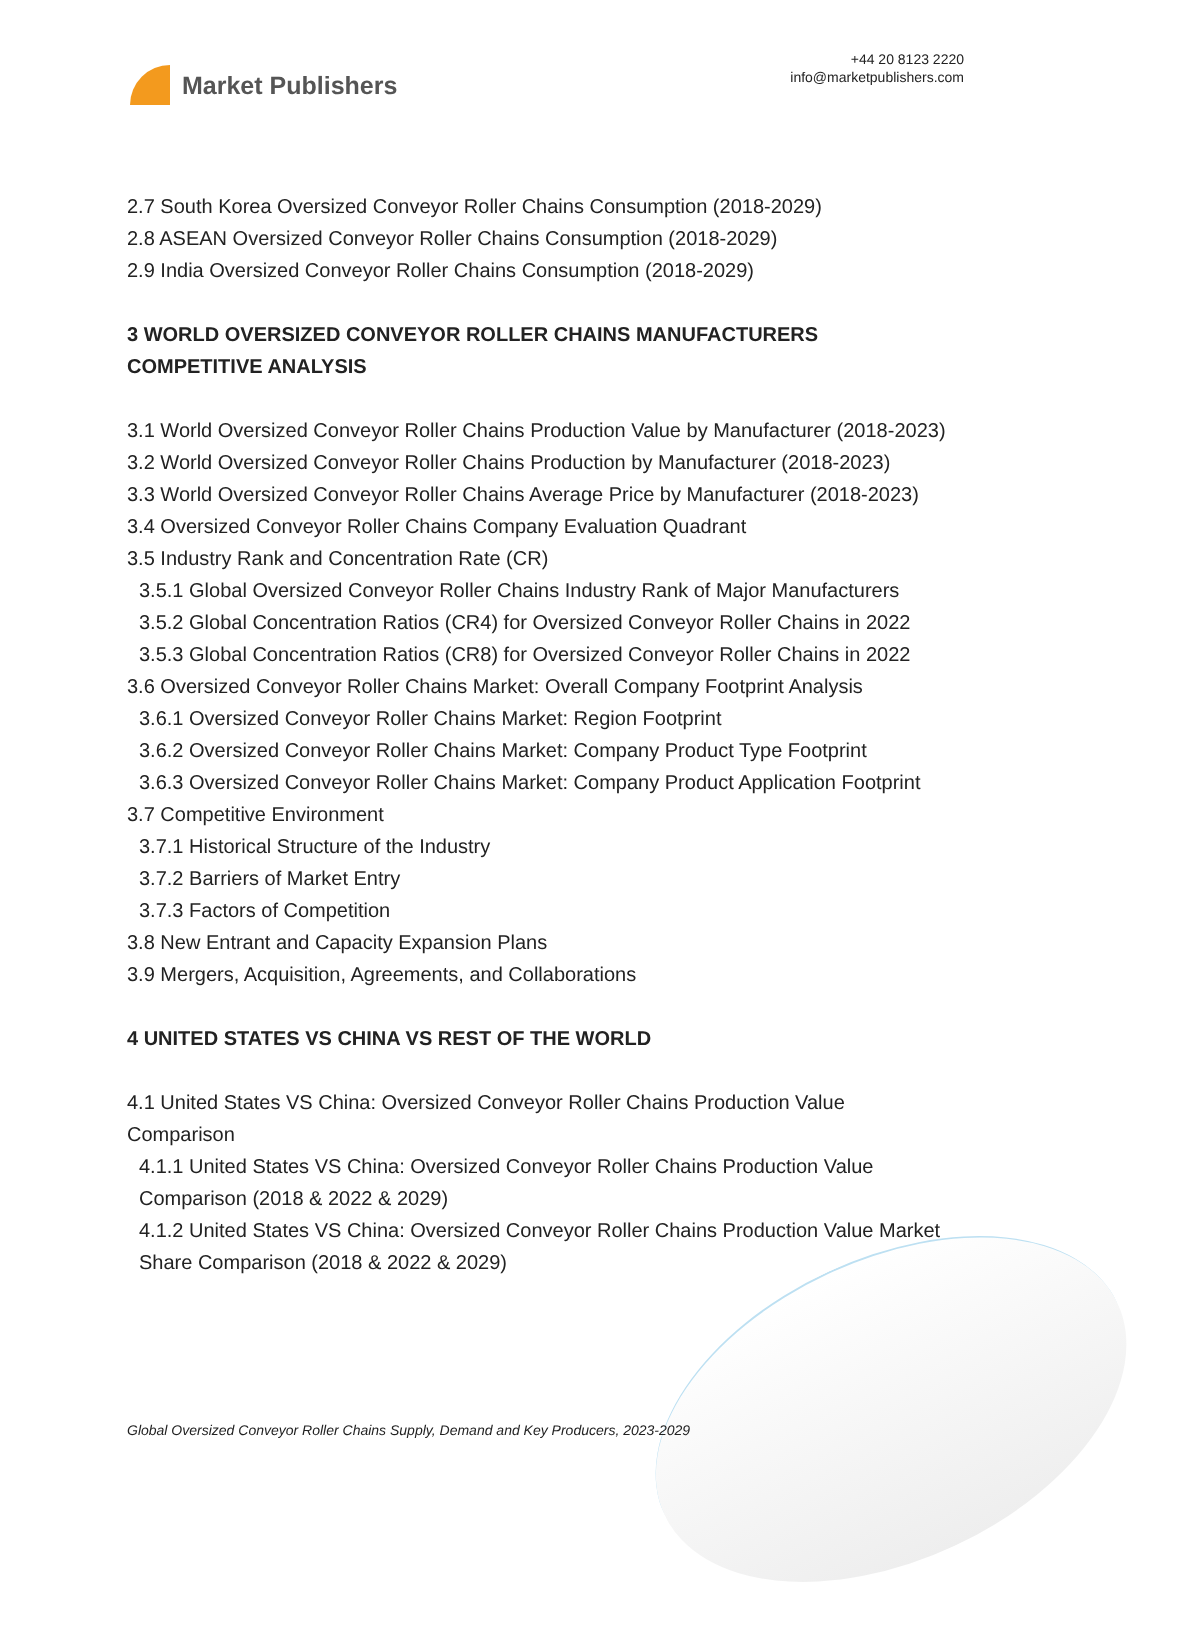Market Publishers
+44 20 8123 2220
info@marketpublishers.com
2.7 South Korea Oversized Conveyor Roller Chains Consumption (2018-2029)
2.8 ASEAN Oversized Conveyor Roller Chains Consumption (2018-2029)
2.9 India Oversized Conveyor Roller Chains Consumption (2018-2029)
3 WORLD OVERSIZED CONVEYOR ROLLER CHAINS MANUFACTURERS COMPETITIVE ANALYSIS
3.1 World Oversized Conveyor Roller Chains Production Value by Manufacturer (2018-2023)
3.2 World Oversized Conveyor Roller Chains Production by Manufacturer (2018-2023)
3.3 World Oversized Conveyor Roller Chains Average Price by Manufacturer (2018-2023)
3.4 Oversized Conveyor Roller Chains Company Evaluation Quadrant
3.5 Industry Rank and Concentration Rate (CR)
3.5.1 Global Oversized Conveyor Roller Chains Industry Rank of Major Manufacturers
3.5.2 Global Concentration Ratios (CR4) for Oversized Conveyor Roller Chains in 2022
3.5.3 Global Concentration Ratios (CR8) for Oversized Conveyor Roller Chains in 2022
3.6 Oversized Conveyor Roller Chains Market: Overall Company Footprint Analysis
3.6.1 Oversized Conveyor Roller Chains Market: Region Footprint
3.6.2 Oversized Conveyor Roller Chains Market: Company Product Type Footprint
3.6.3 Oversized Conveyor Roller Chains Market: Company Product Application Footprint
3.7 Competitive Environment
3.7.1 Historical Structure of the Industry
3.7.2 Barriers of Market Entry
3.7.3 Factors of Competition
3.8 New Entrant and Capacity Expansion Plans
3.9 Mergers, Acquisition, Agreements, and Collaborations
4 UNITED STATES VS CHINA VS REST OF THE WORLD
4.1 United States VS China: Oversized Conveyor Roller Chains Production Value Comparison
4.1.1 United States VS China: Oversized Conveyor Roller Chains Production Value Comparison (2018 & 2022 & 2029)
4.1.2 United States VS China: Oversized Conveyor Roller Chains Production Value Market Share Comparison (2018 & 2022 & 2029)
Global Oversized Conveyor Roller Chains Supply, Demand and Key Producers, 2023-2029